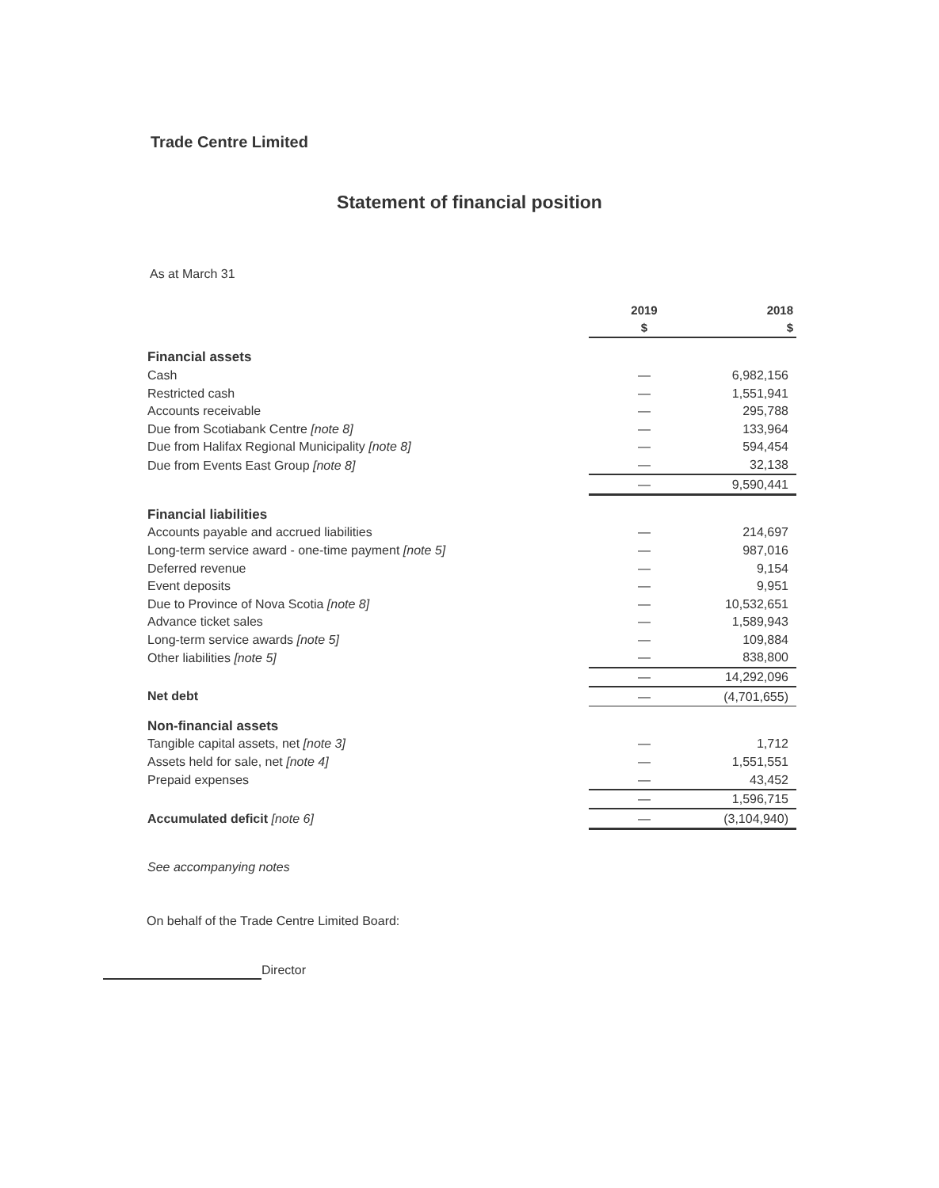Trade Centre Limited
Statement of financial position
As at March 31
| | 2019 | 2018 |
| --- | --- | --- |
| | $ | $ |
| Financial assets | | |
| Cash | — | 6,982,156 |
| Restricted cash | — | 1,551,941 |
| Accounts receivable | — | 295,788 |
| Due from Scotiabank Centre [note 8] | — | 133,964 |
| Due from Halifax Regional Municipality [note 8] | — | 594,454 |
| Due from Events East Group [note 8] | — | 32,138 |
| | — | 9,590,441 |
| Financial liabilities | | |
| Accounts payable and accrued liabilities | — | 214,697 |
| Long-term service award - one-time payment [note 5] | — | 987,016 |
| Deferred revenue | — | 9,154 |
| Event deposits | — | 9,951 |
| Due to Province of Nova Scotia [note 8] | — | 10,532,651 |
| Advance ticket sales | — | 1,589,943 |
| Long-term service awards [note 5] | — | 109,884 |
| Other liabilities [note 5] | — | 838,800 |
| | — | 14,292,096 |
| Net debt | — | (4,701,655) |
| Non-financial assets | | |
| Tangible capital assets, net [note 3] | — | 1,712 |
| Assets held for sale, net [note 4] | — | 1,551,551 |
| Prepaid expenses | — | 43,452 |
| | — | 1,596,715 |
| Accumulated deficit [note 6] | — | (3,104,940) |
See accompanying notes
On behalf of the Trade Centre Limited Board:
Director